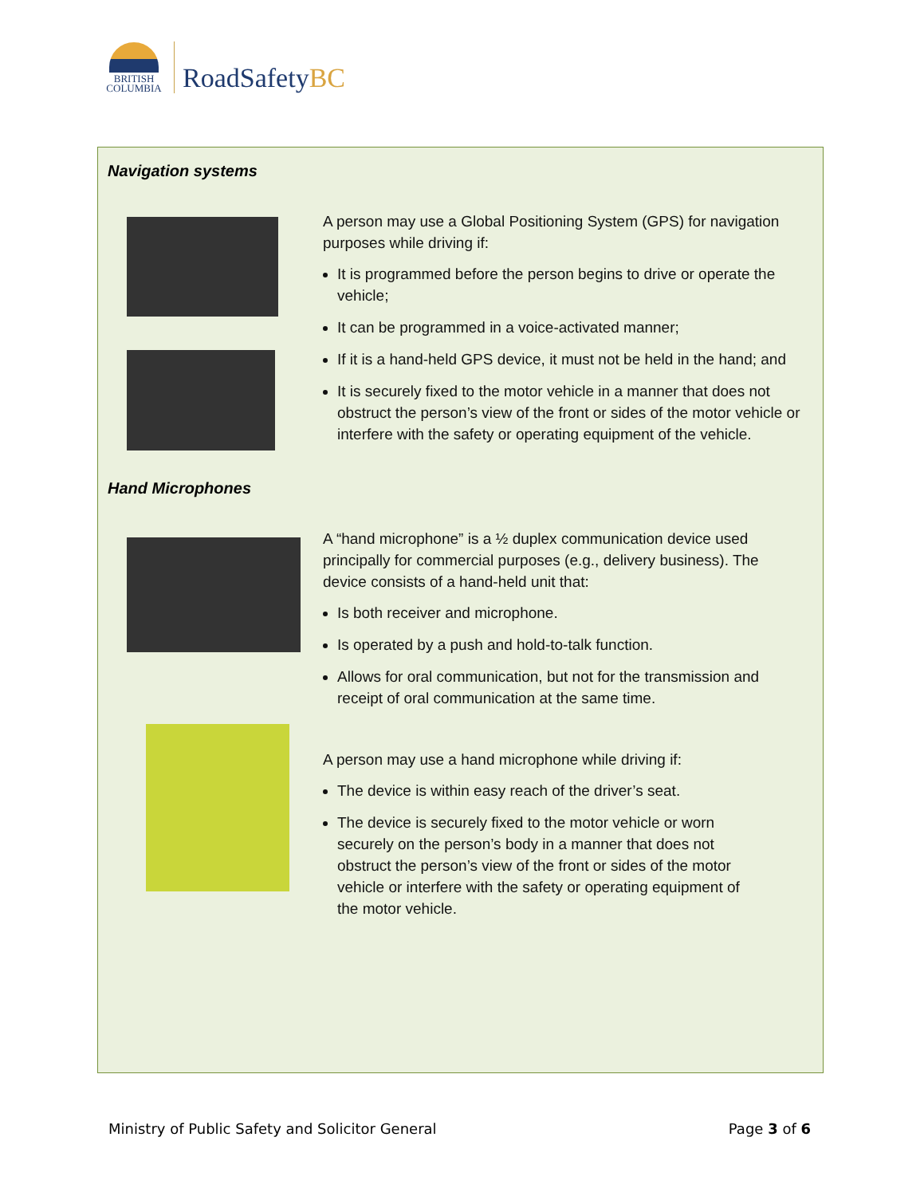BRITISH
COLUMBIA
RoadSafetyBC
Navigation systems
A person may use a Global Positioning System (GPS) for navigation purposes while driving if:
It is programmed before the person begins to drive or operate the vehicle;
It can be programmed in a voice-activated manner;
If it is a hand-held GPS device, it must not be held in the hand; and
It is securely fixed to the motor vehicle in a manner that does not obstruct the person’s view of the front or sides of the motor vehicle or interfere with the safety or operating equipment of the vehicle.
Hand Microphones
A “hand microphone” is a ½ duplex communication device used principally for commercial purposes (e.g., delivery business). The device consists of a hand-held unit that:
Is both receiver and microphone.
Is operated by a push and hold-to-talk function.
Allows for oral communication, but not for the transmission and receipt of oral communication at the same time.
A person may use a hand microphone while driving if:
The device is within easy reach of the driver’s seat.
The device is securely fixed to the motor vehicle or worn securely on the person’s body in a manner that does not obstruct the person’s view of the front or sides of the motor vehicle or interfere with the safety or operating equipment of the motor vehicle.
Ministry of Public Safety and Solicitor General Page 3 of 6